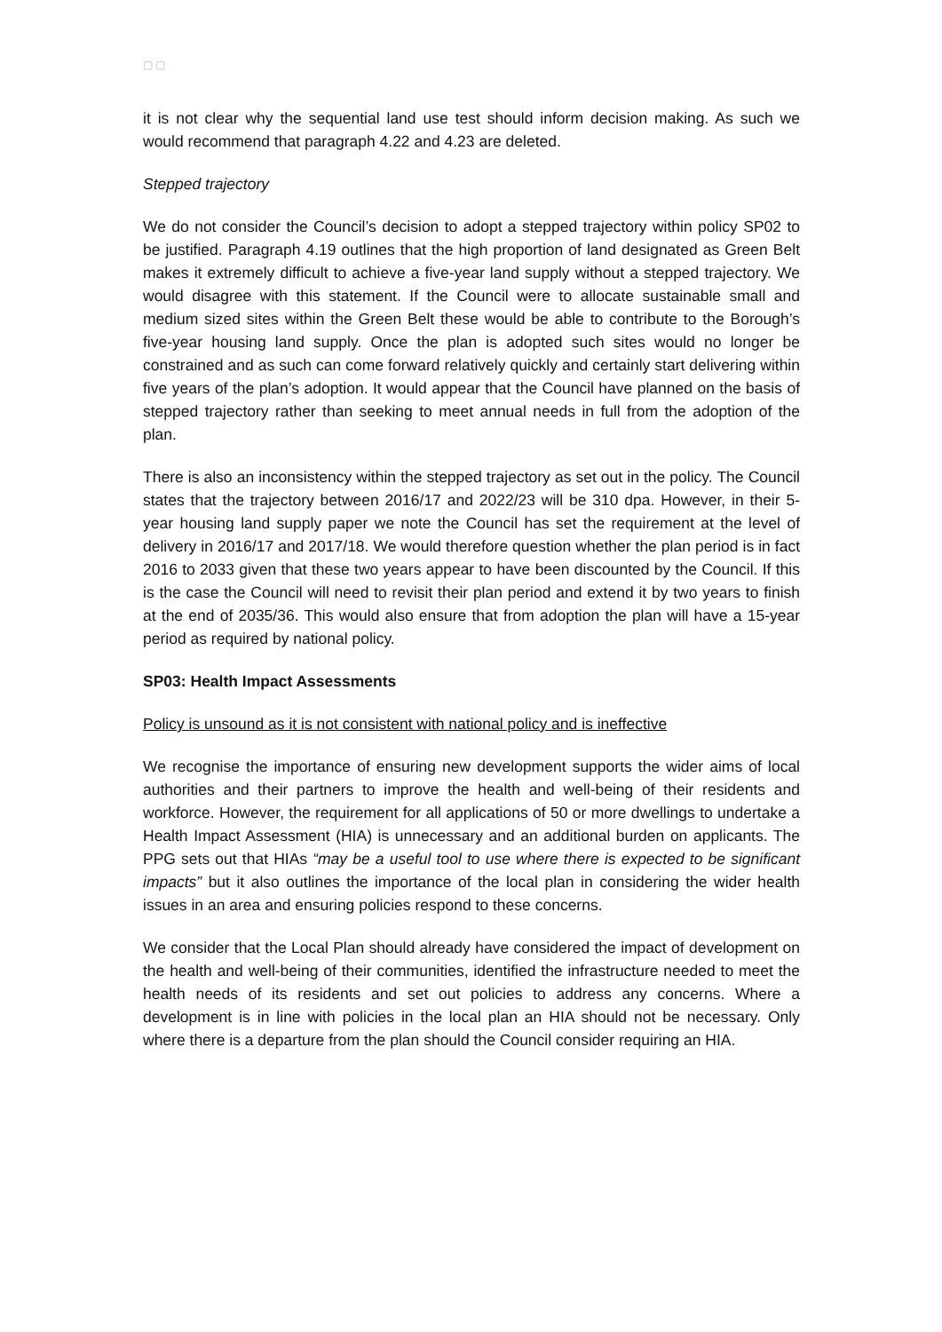▢ ▢
it is not clear why the sequential land use test should inform decision making. As such we would recommend that paragraph 4.22 and 4.23 are deleted.
Stepped trajectory
We do not consider the Council’s decision to adopt a stepped trajectory within policy SP02 to be justified. Paragraph 4.19 outlines that the high proportion of land designated as Green Belt makes it extremely difficult to achieve a five-year land supply without a stepped trajectory. We would disagree with this statement. If the Council were to allocate sustainable small and medium sized sites within the Green Belt these would be able to contribute to the Borough’s five-year housing land supply. Once the plan is adopted such sites would no longer be constrained and as such can come forward relatively quickly and certainly start delivering within five years of the plan’s adoption. It would appear that the Council have planned on the basis of stepped trajectory rather than seeking to meet annual needs in full from the adoption of the plan.
There is also an inconsistency within the stepped trajectory as set out in the policy. The Council states that the trajectory between 2016/17 and 2022/23 will be 310 dpa. However, in their 5-year housing land supply paper we note the Council has set the requirement at the level of delivery in 2016/17 and 2017/18. We would therefore question whether the plan period is in fact 2016 to 2033 given that these two years appear to have been discounted by the Council. If this is the case the Council will need to revisit their plan period and extend it by two years to finish at the end of 2035/36. This would also ensure that from adoption the plan will have a 15-year period as required by national policy.
SP03: Health Impact Assessments
Policy is unsound as it is not consistent with national policy and is ineffective
We recognise the importance of ensuring new development supports the wider aims of local authorities and their partners to improve the health and well-being of their residents and workforce. However, the requirement for all applications of 50 or more dwellings to undertake a Health Impact Assessment (HIA) is unnecessary and an additional burden on applicants. The PPG sets out that HIAs “may be a useful tool to use where there is expected to be significant impacts” but it also outlines the importance of the local plan in considering the wider health issues in an area and ensuring policies respond to these concerns.
We consider that the Local Plan should already have considered the impact of development on the health and well-being of their communities, identified the infrastructure needed to meet the health needs of its residents and set out policies to address any concerns. Where a development is in line with policies in the local plan an HIA should not be necessary. Only where there is a departure from the plan should the Council consider requiring an HIA.